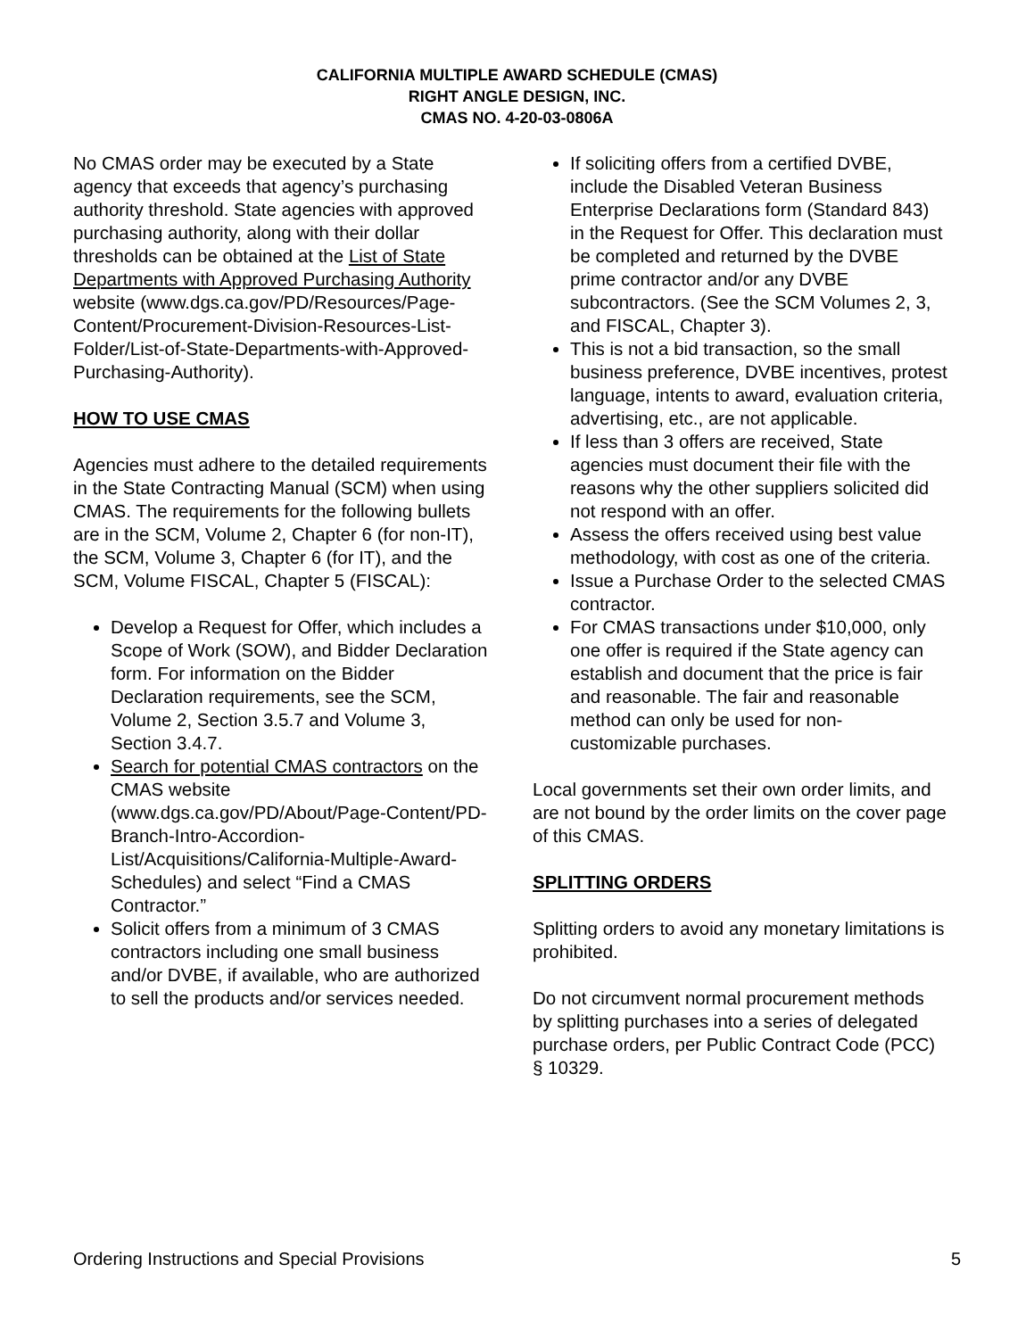CALIFORNIA MULTIPLE AWARD SCHEDULE (CMAS)
RIGHT ANGLE DESIGN, INC.
CMAS NO. 4-20-03-0806A
No CMAS order may be executed by a State agency that exceeds that agency’s purchasing authority threshold. State agencies with approved purchasing authority, along with their dollar thresholds can be obtained at the List of State Departments with Approved Purchasing Authority website (www.dgs.ca.gov/PD/Resources/Page-Content/Procurement-Division-Resources-List-Folder/List-of-State-Departments-with-Approved-Purchasing-Authority).
HOW TO USE CMAS
Agencies must adhere to the detailed requirements in the State Contracting Manual (SCM) when using CMAS. The requirements for the following bullets are in the SCM, Volume 2, Chapter 6 (for non-IT), the SCM, Volume 3, Chapter 6 (for IT), and the SCM, Volume FISCAL, Chapter 5 (FISCAL):
Develop a Request for Offer, which includes a Scope of Work (SOW), and Bidder Declaration form. For information on the Bidder Declaration requirements, see the SCM, Volume 2, Section 3.5.7 and Volume 3, Section 3.4.7.
Search for potential CMAS contractors on the CMAS website (www.dgs.ca.gov/PD/About/Page-Content/PD-Branch-Intro-Accordion-List/Acquisitions/California-Multiple-Award-Schedules) and select “Find a CMAS Contractor.”
Solicit offers from a minimum of 3 CMAS contractors including one small business and/or DVBE, if available, who are authorized to sell the products and/or services needed.
If soliciting offers from a certified DVBE, include the Disabled Veteran Business Enterprise Declarations form (Standard 843) in the Request for Offer. This declaration must be completed and returned by the DVBE prime contractor and/or any DVBE subcontractors. (See the SCM Volumes 2, 3, and FISCAL, Chapter 3).
This is not a bid transaction, so the small business preference, DVBE incentives, protest language, intents to award, evaluation criteria, advertising, etc., are not applicable.
If less than 3 offers are received, State agencies must document their file with the reasons why the other suppliers solicited did not respond with an offer.
Assess the offers received using best value methodology, with cost as one of the criteria.
Issue a Purchase Order to the selected CMAS contractor.
For CMAS transactions under $10,000, only one offer is required if the State agency can establish and document that the price is fair and reasonable. The fair and reasonable method can only be used for non-customizable purchases.
Local governments set their own order limits, and are not bound by the order limits on the cover page of this CMAS.
SPLITTING ORDERS
Splitting orders to avoid any monetary limitations is prohibited.
Do not circumvent normal procurement methods by splitting purchases into a series of delegated purchase orders, per Public Contract Code (PCC) § 10329.
Ordering Instructions and Special Provisions 5